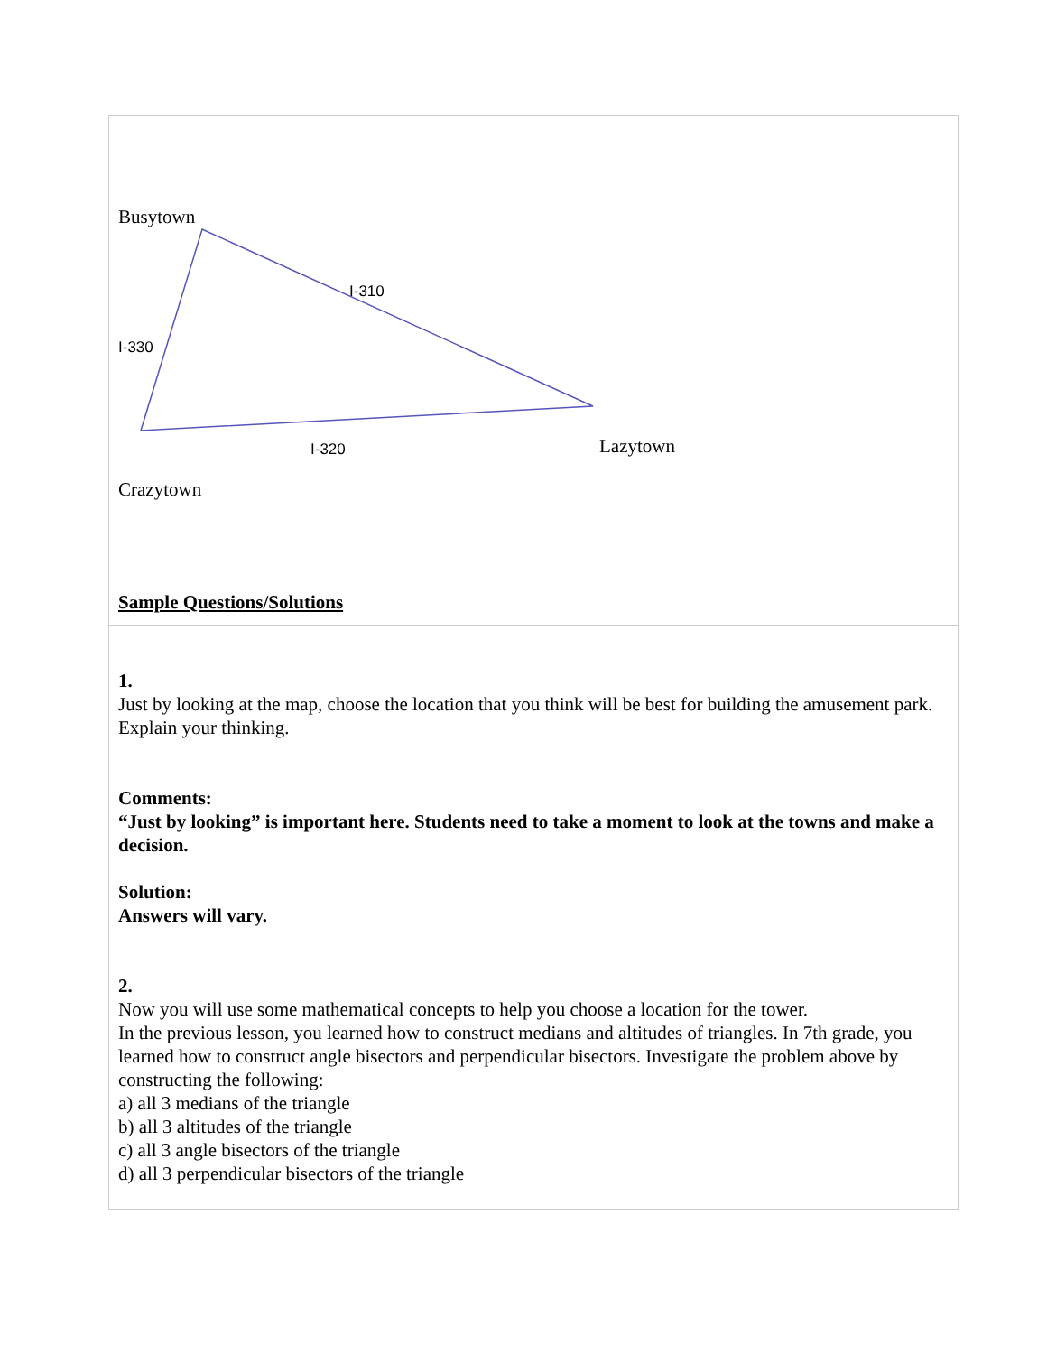| Busytown I-310 I-330 I-320 Lazytown Crazytown |
| Sample Questions/Solutions |
| 1. Just by looking at the map, choose the location that you think will be best for building the amusement park. Explain your thinking. Comments: “Just by looking” is important here. Students need to take a moment to look at the towns and make a decision. Solution: Answers will vary. 2. Now you will use some mathematical concepts to help you choose a location for the tower. In the previous lesson, you learned how to construct medians and altitudes of triangles. In 7th grade, you learned how to construct angle bisectors and perpendicular bisectors. Investigate the problem above by constructing the following: a) all 3 medians of the triangle b) all 3 altitudes of the triangle c) all 3 angle bisectors of the triangle d) all 3 perpendicular bisectors of the triangle |